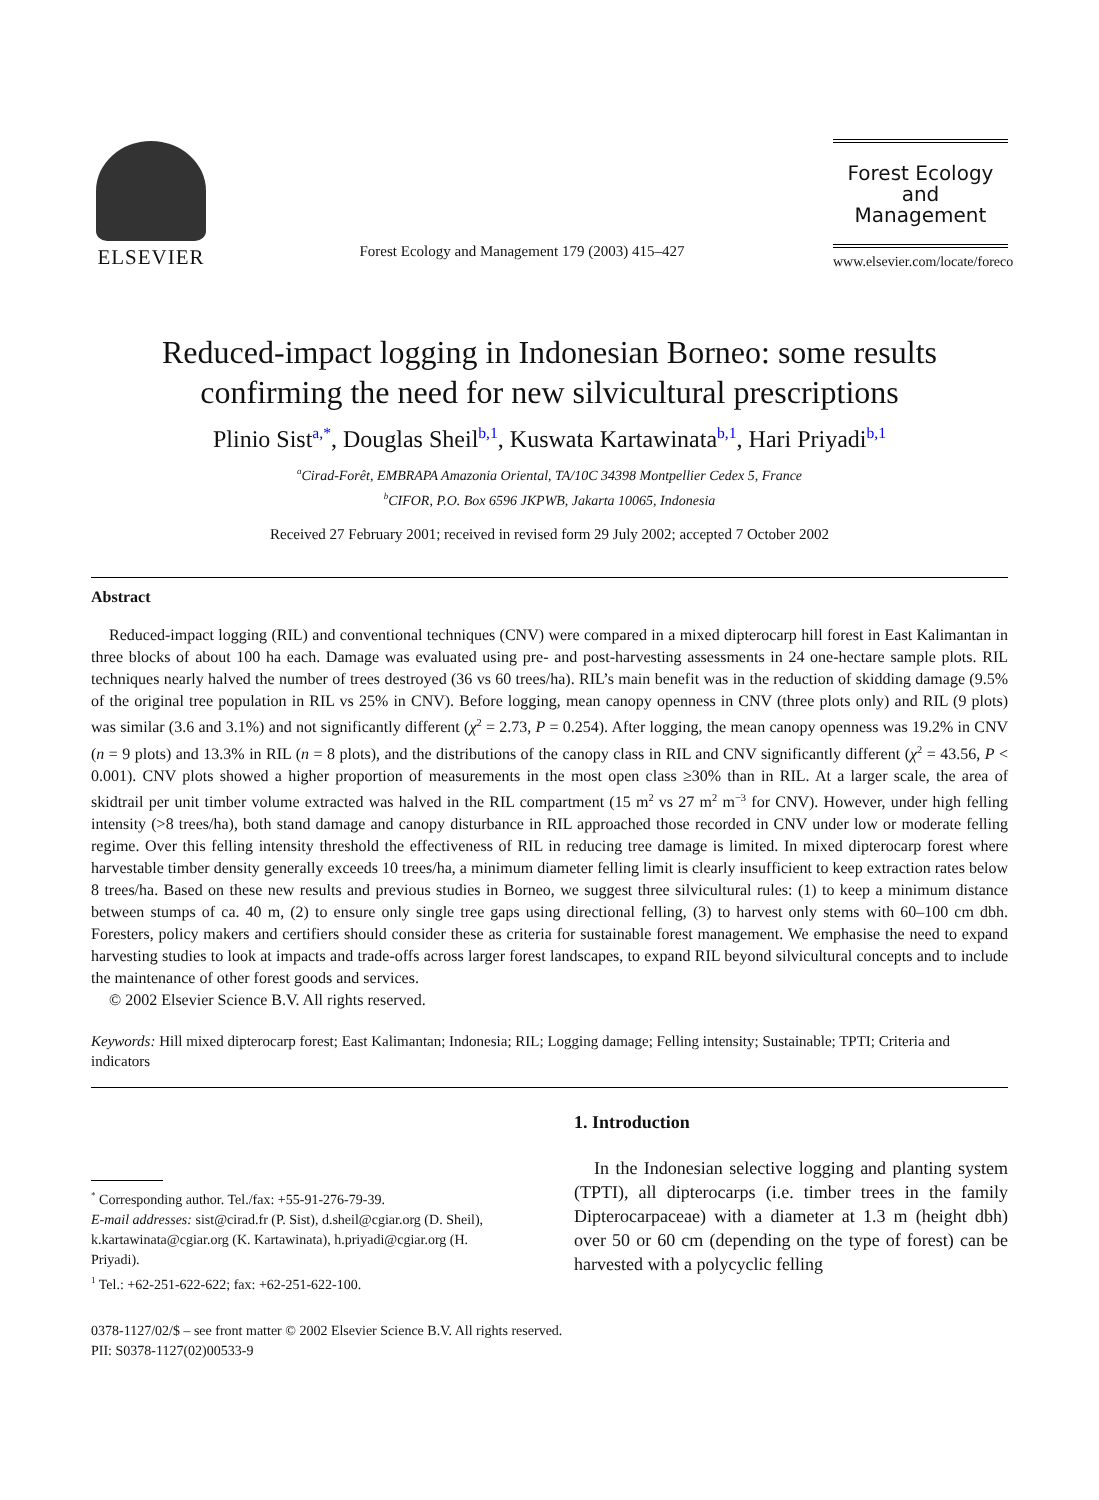ELSEVIER
Forest Ecology and Management 179 (2003) 415–427
Forest Ecology
and
Management
www.elsevier.com/locate/foreco
Reduced-impact logging in Indonesian Borneo: some results confirming the need for new silvicultural prescriptions
Plinio Sist<sup>a,*</sup>, Douglas Sheil<sup>b,1</sup>, Kuswata Kartawinata<sup>b,1</sup>, Hari Priyadi<sup>b,1</sup>
<sup>a</sup> Cirad-Forêt, EMBRAPA Amazonia Oriental, TA/10C 34398 Montpellier Cedex 5, France
<sup>b</sup> CIFOR, P.O. Box 6596 JKPWB, Jakarta 10065, Indonesia
Received 27 February 2001; received in revised form 29 July 2002; accepted 7 October 2002
Abstract
Reduced-impact logging (RIL) and conventional techniques (CNV) were compared in a mixed dipterocarp hill forest in East Kalimantan in three blocks of about 100 ha each. Damage was evaluated using pre- and post-harvesting assessments in 24 one-hectare sample plots. RIL techniques nearly halved the number of trees destroyed (36 vs 60 trees/ha). RIL’s main benefit was in the reduction of skidding damage (9.5% of the original tree population in RIL vs 25% in CNV). Before logging, mean canopy openness in CNV (three plots only) and RIL (9 plots) was similar (3.6 and 3.1%) and not significantly different (χ<sup>2</sup> = 2.73, P = 0.254). After logging, the mean canopy openness was 19.2% in CNV (n = 9 plots) and 13.3% in RIL (n = 8 plots), and the distributions of the canopy class in RIL and CNV significantly different (χ<sup>2</sup> = 43.56, P < 0.001). CNV plots showed a higher proportion of measurements in the most open class ≥30% than in RIL. At a larger scale, the area of skidtrail per unit timber volume extracted was halved in the RIL compartment (15 m<sup>2</sup> vs 27 m<sup>2</sup> m<sup>−3</sup> for CNV). However, under high felling intensity (>8 trees/ha), both stand damage and canopy disturbance in RIL approached those recorded in CNV under low or moderate felling regime. Over this felling intensity threshold the effectiveness of RIL in reducing tree damage is limited. In mixed dipterocarp forest where harvestable timber density generally exceeds 10 trees/ha, a minimum diameter felling limit is clearly insufficient to keep extraction rates below 8 trees/ha. Based on these new results and previous studies in Borneo, we suggest three silvicultural rules: (1) to keep a minimum distance between stumps of ca. 40 m, (2) to ensure only single tree gaps using directional felling, (3) to harvest only stems with 60–100 cm dbh. Foresters, policy makers and certifiers should consider these as criteria for sustainable forest management. We emphasise the need to expand harvesting studies to look at impacts and trade-offs across larger forest landscapes, to expand RIL beyond silvicultural concepts and to include the maintenance of other forest goods and services.
© 2002 Elsevier Science B.V. All rights reserved.
Keywords: Hill mixed dipterocarp forest; East Kalimantan; Indonesia; RIL; Logging damage; Felling intensity; Sustainable; TPTI; Criteria and indicators
<sup>*</sup> Corresponding author. Tel./fax: +55-91-276-79-39.
E-mail addresses: sist@cirad.fr (P. Sist), d.sheil@cgiar.org (D. Sheil), k.kartawinata@cgiar.org (K. Kartawinata), h.priyadi@cgiar.org (H. Priyadi).
<sup>1</sup> Tel.: +62-251-622-622; fax: +62-251-622-100.
1. Introduction
In the Indonesian selective logging and planting system (TPTI), all dipterocarps (i.e. timber trees in the family Dipterocarpaceae) with a diameter at 1.3 m (height dbh) over 50 or 60 cm (depending on the type of forest) can be harvested with a polycyclic felling
0378-1127/02/$ – see front matter © 2002 Elsevier Science B.V. All rights reserved.
PII: S0378-1127(02)00533-9